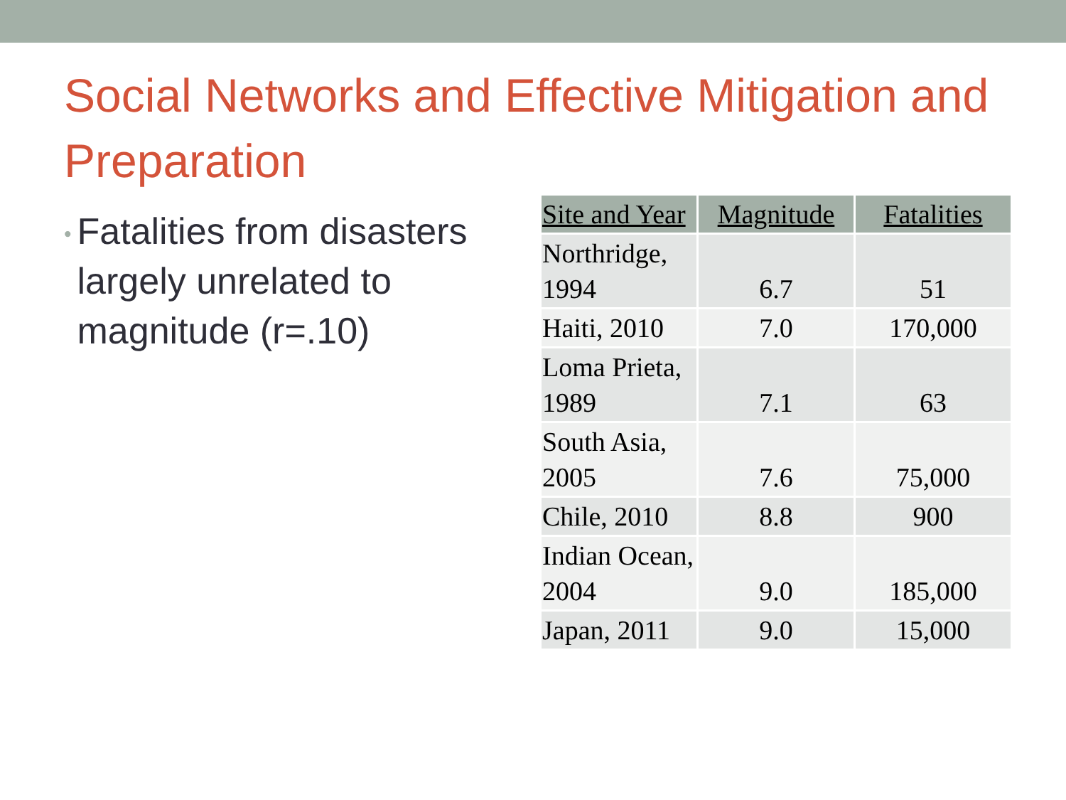Social Networks and Effective Mitigation and Preparation
• Fatalities from disasters largely unrelated to magnitude (r=.10)
| Site and Year | Magnitude | Fatalities |
| --- | --- | --- |
| Northridge, 1994 | 6.7 | 51 |
| Haiti, 2010 | 7.0 | 170,000 |
| Loma Prieta, 1989 | 7.1 | 63 |
| South Asia, 2005 | 7.6 | 75,000 |
| Chile, 2010 | 8.8 | 900 |
| Indian Ocean, 2004 | 9.0 | 185,000 |
| Japan, 2011 | 9.0 | 15,000 |